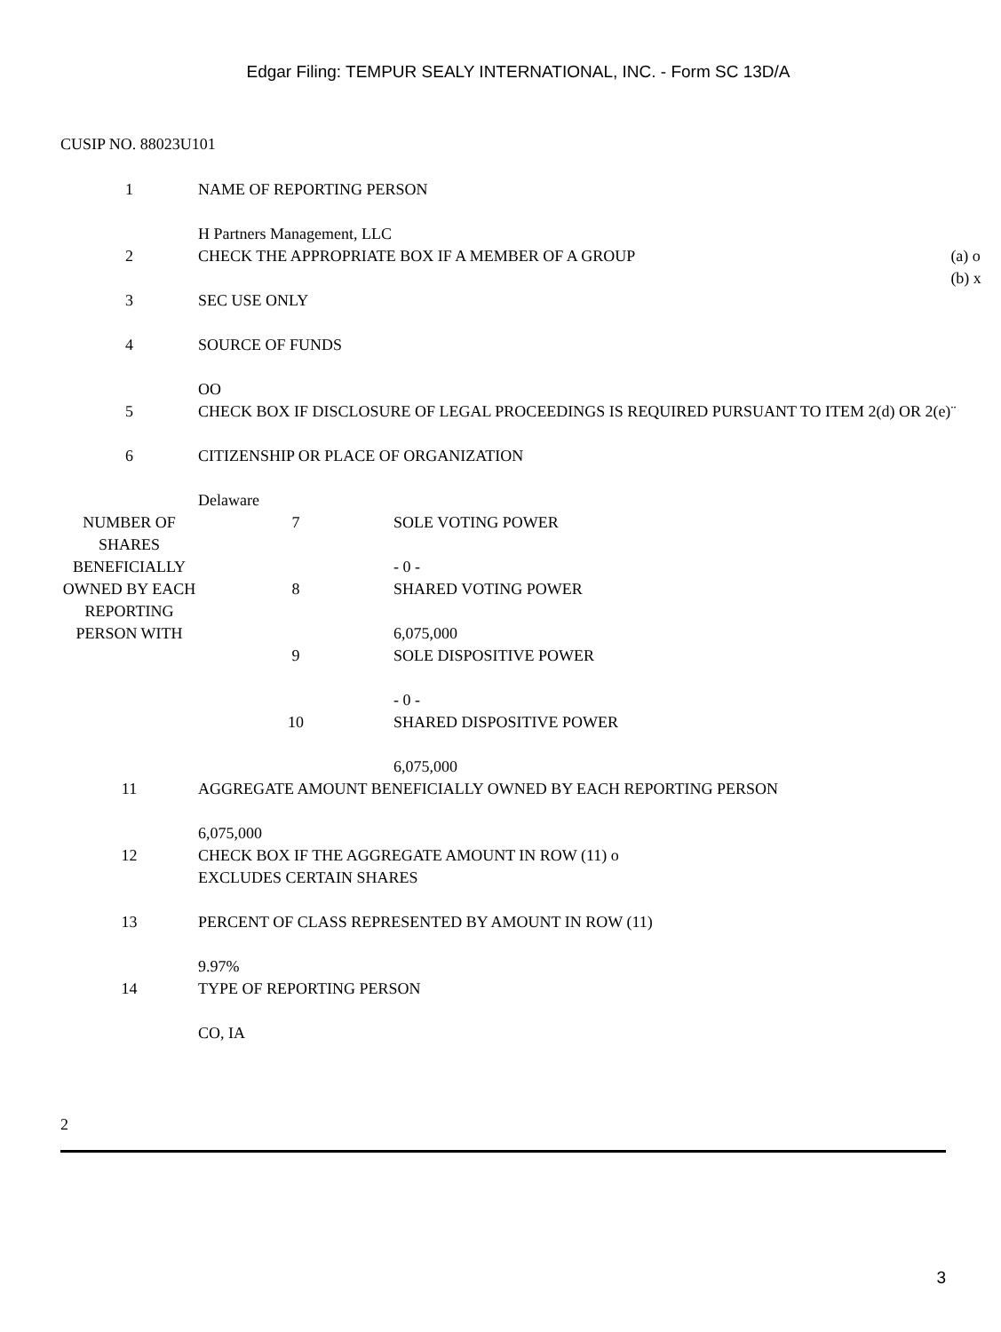Edgar Filing: TEMPUR SEALY INTERNATIONAL, INC. - Form SC 13D/A
CUSIP NO. 88023U101
| 1 | NAME OF REPORTING PERSON H Partners Management, LLC | | |
| 2 | CHECK THE APPROPRIATE BOX IF A MEMBER OF A GROUP | | (a) o (b) x |
| 3 | SEC USE ONLY | | |
| 4 | SOURCE OF FUNDS OO | | |
| 5 | CHECK BOX IF DISCLOSURE OF LEGAL PROCEEDINGS IS REQUIRED PURSUANT TO ITEM 2(d) OR 2(e) | | ¨ |
| 6 | CITIZENSHIP OR PLACE OF ORGANIZATION Delaware | | |
| NUMBER OF SHARES BENEFICIALLY OWNED BY EACH REPORTING PERSON WITH | 7 | SOLE VOTING POWER - 0 - | |
| | 8 | SHARED VOTING POWER 6,075,000 | |
| | 9 | SOLE DISPOSITIVE POWER - 0 - | |
| | 10 | SHARED DISPOSITIVE POWER 6,075,000 | |
| 11 | AGGREGATE AMOUNT BENEFICIALLY OWNED BY EACH REPORTING PERSON 6,075,000 | | |
| 12 | CHECK BOX IF THE AGGREGATE AMOUNT IN ROW (11) o EXCLUDES CERTAIN SHARES | | |
| 13 | PERCENT OF CLASS REPRESENTED BY AMOUNT IN ROW (11) 9.97% | | |
| 14 | TYPE OF REPORTING PERSON CO, IA | | |
2
3